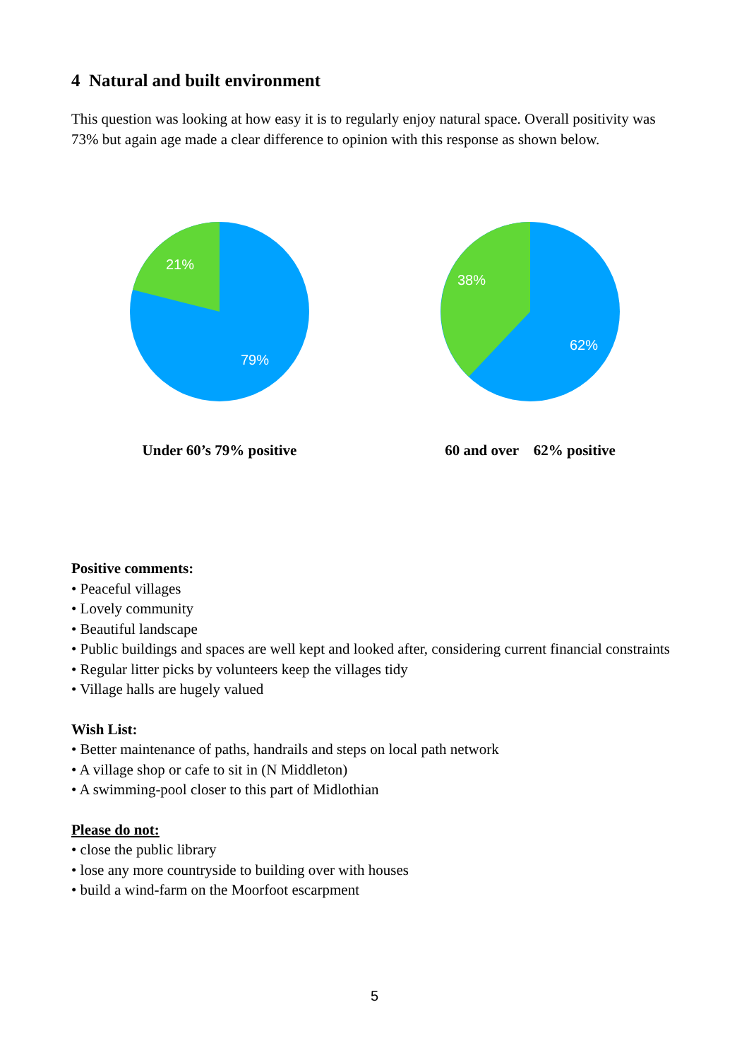4 Natural and built environment
This question was looking at how easy it is to regularly enjoy natural space. Overall positivity was 73% but again age made a clear difference to opinion with this response as shown below.
21%
79%
Under 60’s 79% positive
38%
62%
60 and over 62% positive
Positive comments:
• Peaceful villages
• Lovely community
• Beautiful landscape
• Public buildings and spaces are well kept and looked after, considering current financial constraints
• Regular litter picks by volunteers keep the villages tidy
• Village halls are hugely valued
Wish List:
• Better maintenance of paths, handrails and steps on local path network
• A village shop or cafe to sit in (N Middleton)
• A swimming-pool closer to this part of Midlothian
Please do not:
• close the public library
• lose any more countryside to building over with houses
• build a wind-farm on the Moorfoot escarpment
5